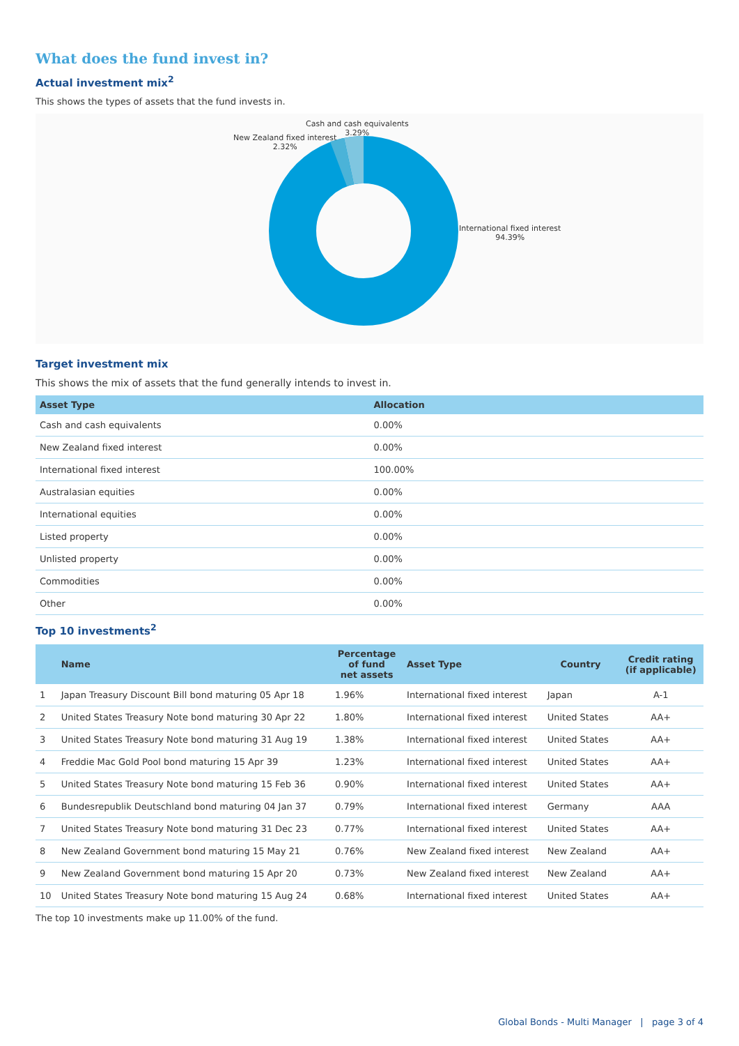What does the fund invest in?
Actual investment mix<sup>2</sup>
This shows the types of assets that the fund invests in.
Cash and cash equivalents
3.29%
New Zealand fixed interest
2.32%
International fixed interest
94.39%
Target investment mix
This shows the mix of assets that the fund generally intends to invest in.
| Asset Type | Allocation |
| --- | --- |
| Cash and cash equivalents | 0.00% |
| New Zealand fixed interest | 0.00% |
| International fixed interest | 100.00% |
| Australasian equities | 0.00% |
| International equities | 0.00% |
| Listed property | 0.00% |
| Unlisted property | 0.00% |
| Commodities | 0.00% |
| Other | 0.00% |
Top 10 investments<sup>2</sup>
| | Name | Percentage of fund net assets | Asset Type | Country | Credit rating (if applicable) |
| --- | --- | --- | --- | --- | --- |
| 1 | Japan Treasury Discount Bill bond maturing 05 Apr 18 | 1.96% | International fixed interest | Japan | A-1 |
| 2 | United States Treasury Note bond maturing 30 Apr 22 | 1.80% | International fixed interest | United States | AA+ |
| 3 | United States Treasury Note bond maturing 31 Aug 19 | 1.38% | International fixed interest | United States | AA+ |
| 4 | Freddie Mac Gold Pool bond maturing 15 Apr 39 | 1.23% | International fixed interest | United States | AA+ |
| 5 | United States Treasury Note bond maturing 15 Feb 36 | 0.90% | International fixed interest | United States | AA+ |
| 6 | Bundesrepublik Deutschland bond maturing 04 Jan 37 | 0.79% | International fixed interest | Germany | AAA |
| 7 | United States Treasury Note bond maturing 31 Dec 23 | 0.77% | International fixed interest | United States | AA+ |
| 8 | New Zealand Government bond maturing 15 May 21 | 0.76% | New Zealand fixed interest | New Zealand | AA+ |
| 9 | New Zealand Government bond maturing 15 Apr 20 | 0.73% | New Zealand fixed interest | New Zealand | AA+ |
| 10 | United States Treasury Note bond maturing 15 Aug 24 | 0.68% | International fixed interest | United States | AA+ |
The top 10 investments make up 11.00% of the fund.
Global Bonds - Multi Manager | page 3 of 4